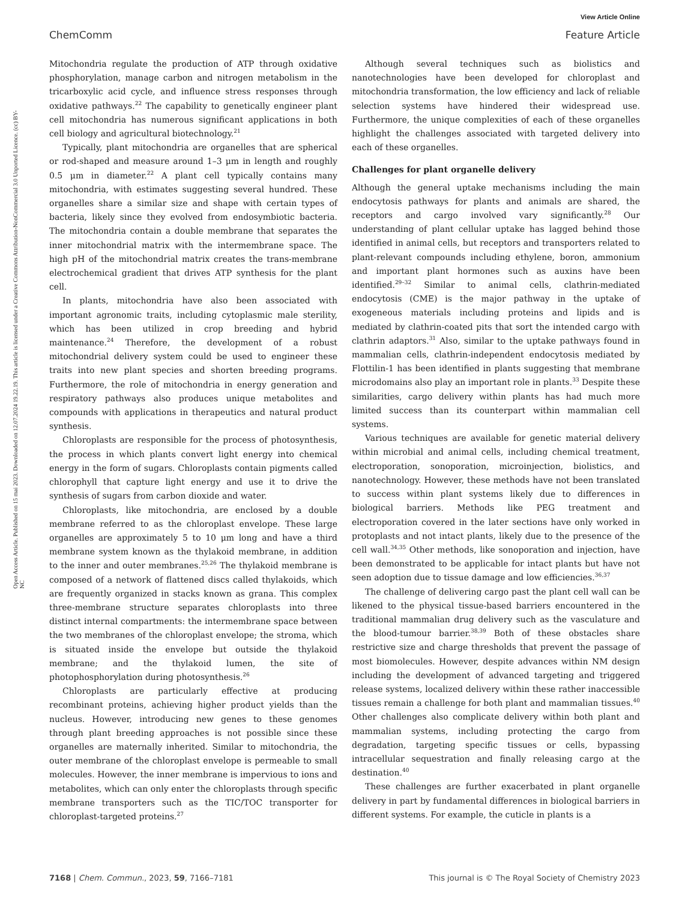View Article Online
ChemComm Feature Article
Open Access Article. Published on 15 mai 2023. Downloaded on 12.07.2024 19.22.19. This article is licensed under a Creative Commons Attribution-NonCommercial 3.0 Unported Licence. (cc) BY-NC
Mitochondria regulate the production of ATP through oxidative phosphorylation, manage carbon and nitrogen metabolism in the tricarboxylic acid cycle, and influence stress responses through oxidative pathways.<sup>22</sup> The capability to genetically engineer plant cell mitochondria has numerous significant applications in both cell biology and agricultural biotechnology.<sup>21</sup>
Typically, plant mitochondria are organelles that are spherical or rod-shaped and measure around 1–3 μm in length and roughly 0.5 μm in diameter.<sup>22</sup> A plant cell typically contains many mitochondria, with estimates suggesting several hundred. These organelles share a similar size and shape with certain types of bacteria, likely since they evolved from endosymbiotic bacteria. The mitochondria contain a double membrane that separates the inner mitochondrial matrix with the intermembrane space. The high pH of the mitochondrial matrix creates the trans-membrane electrochemical gradient that drives ATP synthesis for the plant cell.
In plants, mitochondria have also been associated with important agronomic traits, including cytoplasmic male sterility, which has been utilized in crop breeding and hybrid maintenance.<sup>24</sup> Therefore, the development of a robust mitochondrial delivery system could be used to engineer these traits into new plant species and shorten breeding programs. Furthermore, the role of mitochondria in energy generation and respiratory pathways also produces unique metabolites and compounds with applications in therapeutics and natural product synthesis.
Chloroplasts are responsible for the process of photosynthesis, the process in which plants convert light energy into chemical energy in the form of sugars. Chloroplasts contain pigments called chlorophyll that capture light energy and use it to drive the synthesis of sugars from carbon dioxide and water.
Chloroplasts, like mitochondria, are enclosed by a double membrane referred to as the chloroplast envelope. These large organelles are approximately 5 to 10 μm long and have a third membrane system known as the thylakoid membrane, in addition to the inner and outer membranes.<sup>25,26</sup> The thylakoid membrane is composed of a network of flattened discs called thylakoids, which are frequently organized in stacks known as grana. This complex three-membrane structure separates chloroplasts into three distinct internal compartments: the intermembrane space between the two membranes of the chloroplast envelope; the stroma, which is situated inside the envelope but outside the thylakoid membrane; and the thylakoid lumen, the site of photophosphorylation during photosynthesis.<sup>26</sup>
Chloroplasts are particularly effective at producing recombinant proteins, achieving higher product yields than the nucleus. However, introducing new genes to these genomes through plant breeding approaches is not possible since these organelles are maternally inherited. Similar to mitochondria, the outer membrane of the chloroplast envelope is permeable to small molecules. However, the inner membrane is impervious to ions and metabolites, which can only enter the chloroplasts through specific membrane transporters such as the TIC/TOC transporter for chloroplast-targeted proteins.<sup>27</sup>
Although several techniques such as biolistics and nanotechnologies have been developed for chloroplast and mitochondria transformation, the low efficiency and lack of reliable selection systems have hindered their widespread use. Furthermore, the unique complexities of each of these organelles highlight the challenges associated with targeted delivery into each of these organelles.
Challenges for plant organelle delivery
Although the general uptake mechanisms including the main endocytosis pathways for plants and animals are shared, the receptors and cargo involved vary significantly.<sup>28</sup> Our understanding of plant cellular uptake has lagged behind those identified in animal cells, but receptors and transporters related to plant-relevant compounds including ethylene, boron, ammonium and important plant hormones such as auxins have been identified.<sup>29–32</sup> Similar to animal cells, clathrin-mediated endocytosis (CME) is the major pathway in the uptake of exogeneous materials including proteins and lipids and is mediated by clathrin-coated pits that sort the intended cargo with clathrin adaptors.<sup>31</sup> Also, similar to the uptake pathways found in mammalian cells, clathrin-independent endocytosis mediated by Flottilin-1 has been identified in plants suggesting that membrane microdomains also play an important role in plants.<sup>33</sup> Despite these similarities, cargo delivery within plants has had much more limited success than its counterpart within mammalian cell systems.
Various techniques are available for genetic material delivery within microbial and animal cells, including chemical treatment, electroporation, sonoporation, microinjection, biolistics, and nanotechnology. However, these methods have not been translated to success within plant systems likely due to differences in biological barriers. Methods like PEG treatment and electroporation covered in the later sections have only worked in protoplasts and not intact plants, likely due to the presence of the cell wall.<sup>34,35</sup> Other methods, like sonoporation and injection, have been demonstrated to be applicable for intact plants but have not seen adoption due to tissue damage and low efficiencies.<sup>36,37</sup>
The challenge of delivering cargo past the plant cell wall can be likened to the physical tissue-based barriers encountered in the traditional mammalian drug delivery such as the vasculature and the blood-tumour barrier.<sup>38,39</sup> Both of these obstacles share restrictive size and charge thresholds that prevent the passage of most biomolecules. However, despite advances within NM design including the development of advanced targeting and triggered release systems, localized delivery within these rather inaccessible tissues remain a challenge for both plant and mammalian tissues.<sup>40</sup> Other challenges also complicate delivery within both plant and mammalian systems, including protecting the cargo from degradation, targeting specific tissues or cells, bypassing intracellular sequestration and finally releasing cargo at the destination.<sup>40</sup>
These challenges are further exacerbated in plant organelle delivery in part by fundamental differences in biological barriers in different systems. For example, the cuticle in plants is a
7168 | Chem. Commun., 2023, 59, 7166–7181 This journal is © The Royal Society of Chemistry 2023